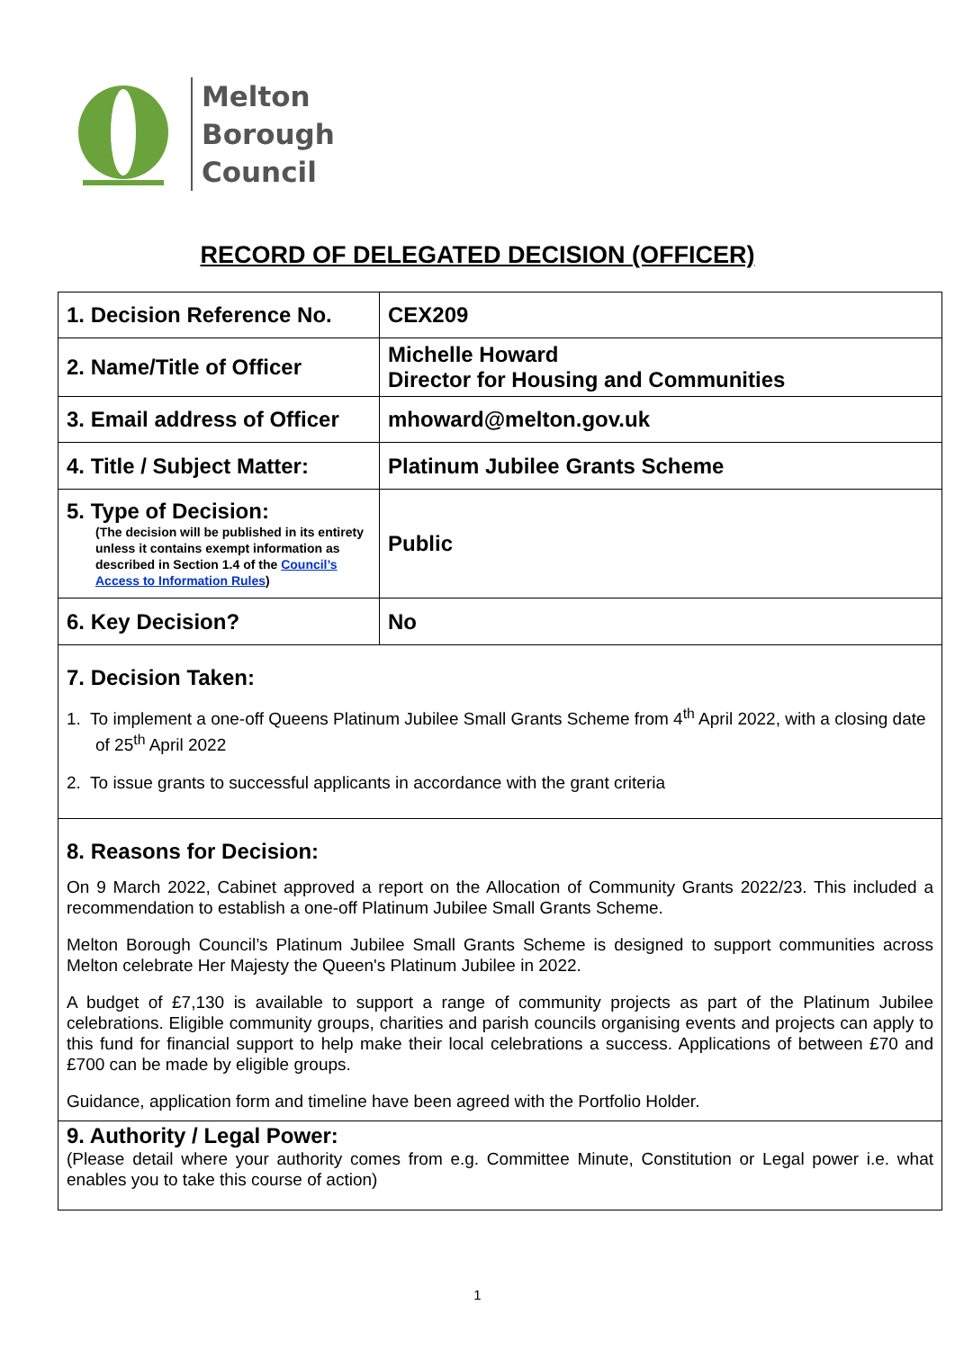Melton
Borough
Council
RECORD OF DELEGATED DECISION (OFFICER)
| 1. Decision Reference No. | CEX209 |
| 2. Name/Title of Officer | Michelle Howard Director for Housing and Communities |
| 3. Email address of Officer | mhoward@melton.gov.uk |
| 4. Title / Subject Matter: | Platinum Jubilee Grants Scheme |
| 5. Type of Decision: (The decision will be published in its entirety unless it contains exempt information as described in Section 1.4 of the Council’s Access to Information Rules ) | Public |
| 6. Key Decision? | No |
| 7. Decision Taken: 1. To implement a one-off Queens Platinum Jubilee Small Grants Scheme from 4<sup>th</sup> April 2022, with a closing date of 25<sup>th</sup> April 2022 2. To issue grants to successful applicants in accordance with the grant criteria | |
| 8. Reasons for Decision: On 9 March 2022, Cabinet approved a report on the Allocation of Community Grants 2022/23. This included a recommendation to establish a one-off Platinum Jubilee Small Grants Scheme. Melton Borough Council’s Platinum Jubilee Small Grants Scheme is designed to support communities across Melton celebrate Her Majesty the Queen's Platinum Jubilee in 2022. A budget of £7,130 is available to support a range of community projects as part of the Platinum Jubilee celebrations. Eligible community groups, charities and parish councils organising events and projects can apply to this fund for financial support to help make their local celebrations a success. Applications of between £70 and £700 can be made by eligible groups. Guidance, application form and timeline have been agreed with the Portfolio Holder. | |
| 9. Authority / Legal Power: (Please detail where your authority comes from e.g. Committee Minute, Constitution or Legal power i.e. what enables you to take this course of action) | |
1